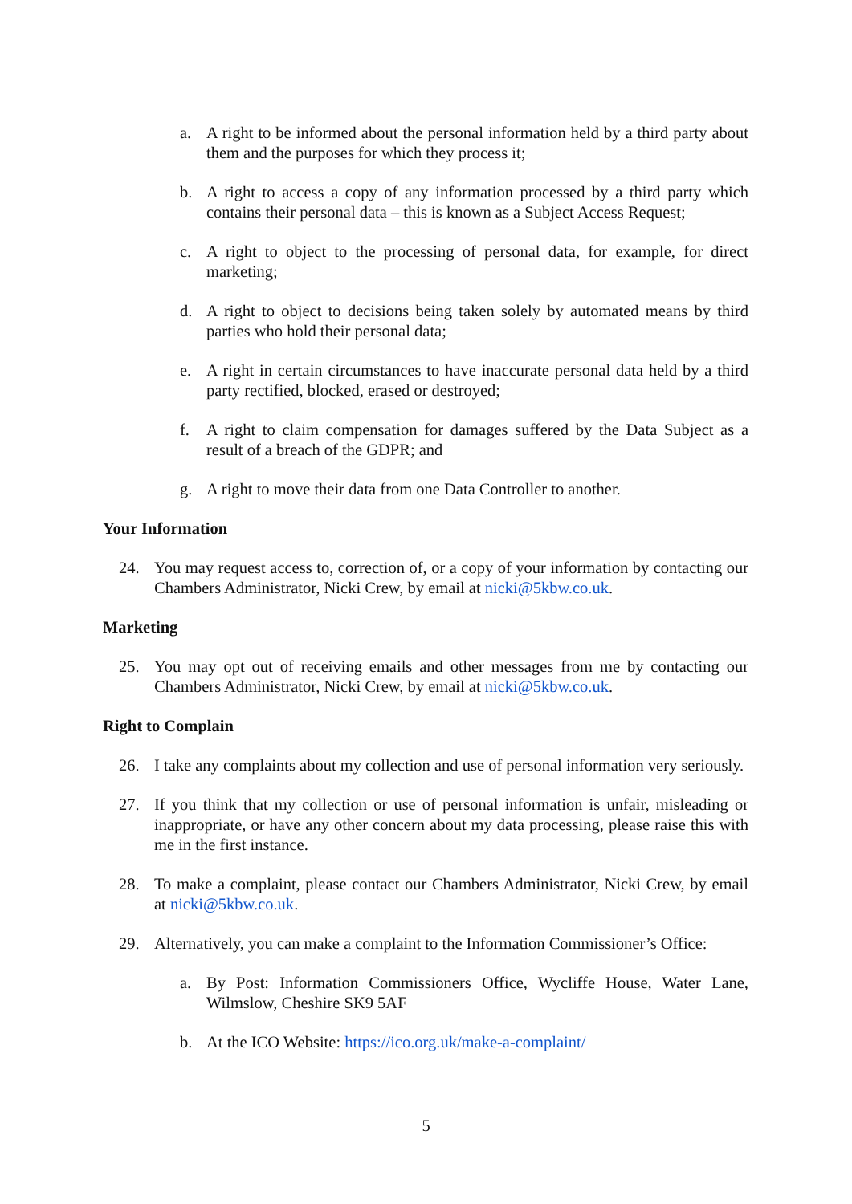a. A right to be informed about the personal information held by a third party about them and the purposes for which they process it;
b. A right to access a copy of any information processed by a third party which contains their personal data – this is known as a Subject Access Request;
c. A right to object to the processing of personal data, for example, for direct marketing;
d. A right to object to decisions being taken solely by automated means by third parties who hold their personal data;
e. A right in certain circumstances to have inaccurate personal data held by a third party rectified, blocked, erased or destroyed;
f. A right to claim compensation for damages suffered by the Data Subject as a result of a breach of the GDPR; and
g. A right to move their data from one Data Controller to another.
Your Information
24. You may request access to, correction of, or a copy of your information by contacting our Chambers Administrator, Nicki Crew, by email at nicki@5kbw.co.uk.
Marketing
25. You may opt out of receiving emails and other messages from me by contacting our Chambers Administrator, Nicki Crew, by email at nicki@5kbw.co.uk.
Right to Complain
26. I take any complaints about my collection and use of personal information very seriously.
27. If you think that my collection or use of personal information is unfair, misleading or inappropriate, or have any other concern about my data processing, please raise this with me in the first instance.
28. To make a complaint, please contact our Chambers Administrator, Nicki Crew, by email at nicki@5kbw.co.uk.
29. Alternatively, you can make a complaint to the Information Commissioner’s Office:
a. By Post: Information Commissioners Office, Wycliffe House, Water Lane, Wilmslow, Cheshire SK9 5AF
b. At the ICO Website: https://ico.org.uk/make-a-complaint/
5